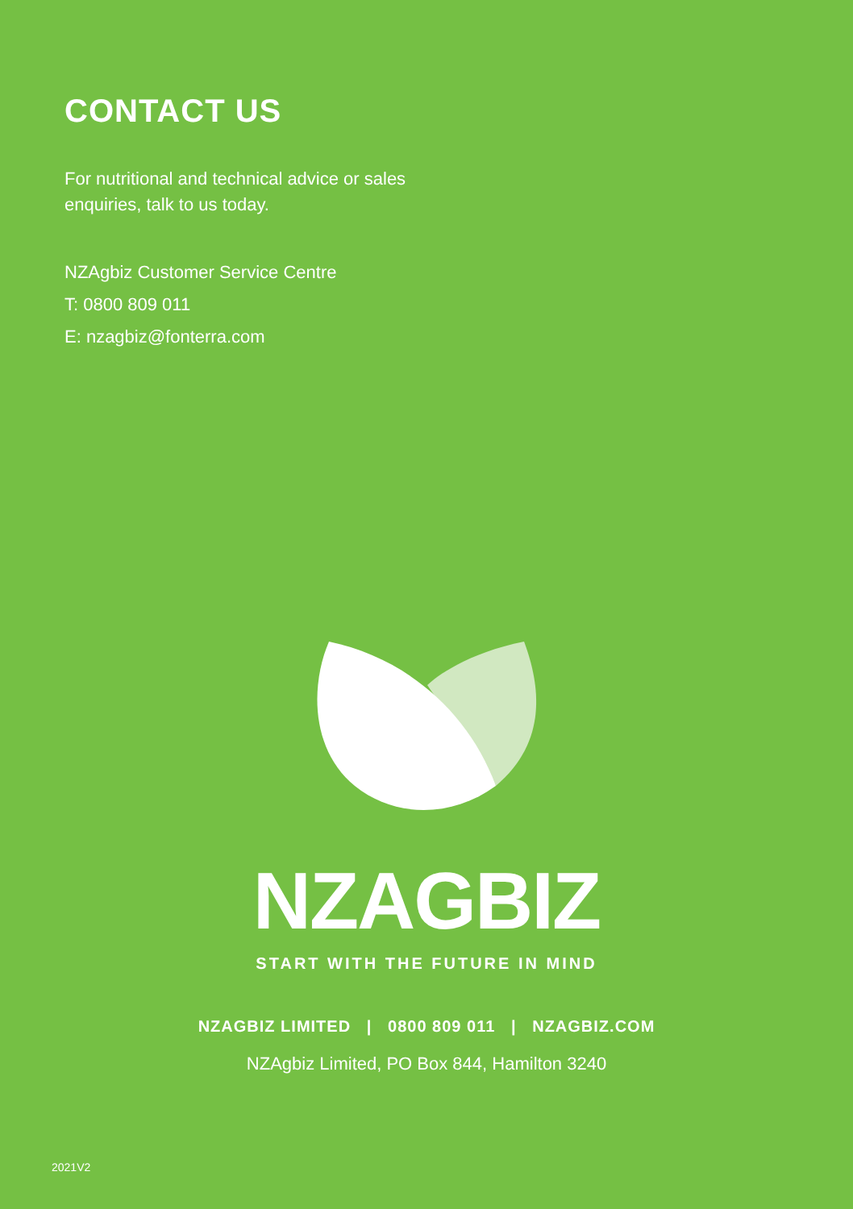CONTACT US
For nutritional and technical advice or sales
enquiries, talk to us today.
NZAgbiz Customer Service Centre
T: 0800 809 011
E: nzagbiz@fonterra.com
NZAGBIZ
START WITH THE FUTURE IN MIND
NZAGBIZ LIMITED | 0800 809 011 | NZAGBIZ.COM
NZAgbiz Limited, PO Box 844, Hamilton 3240
2021V2